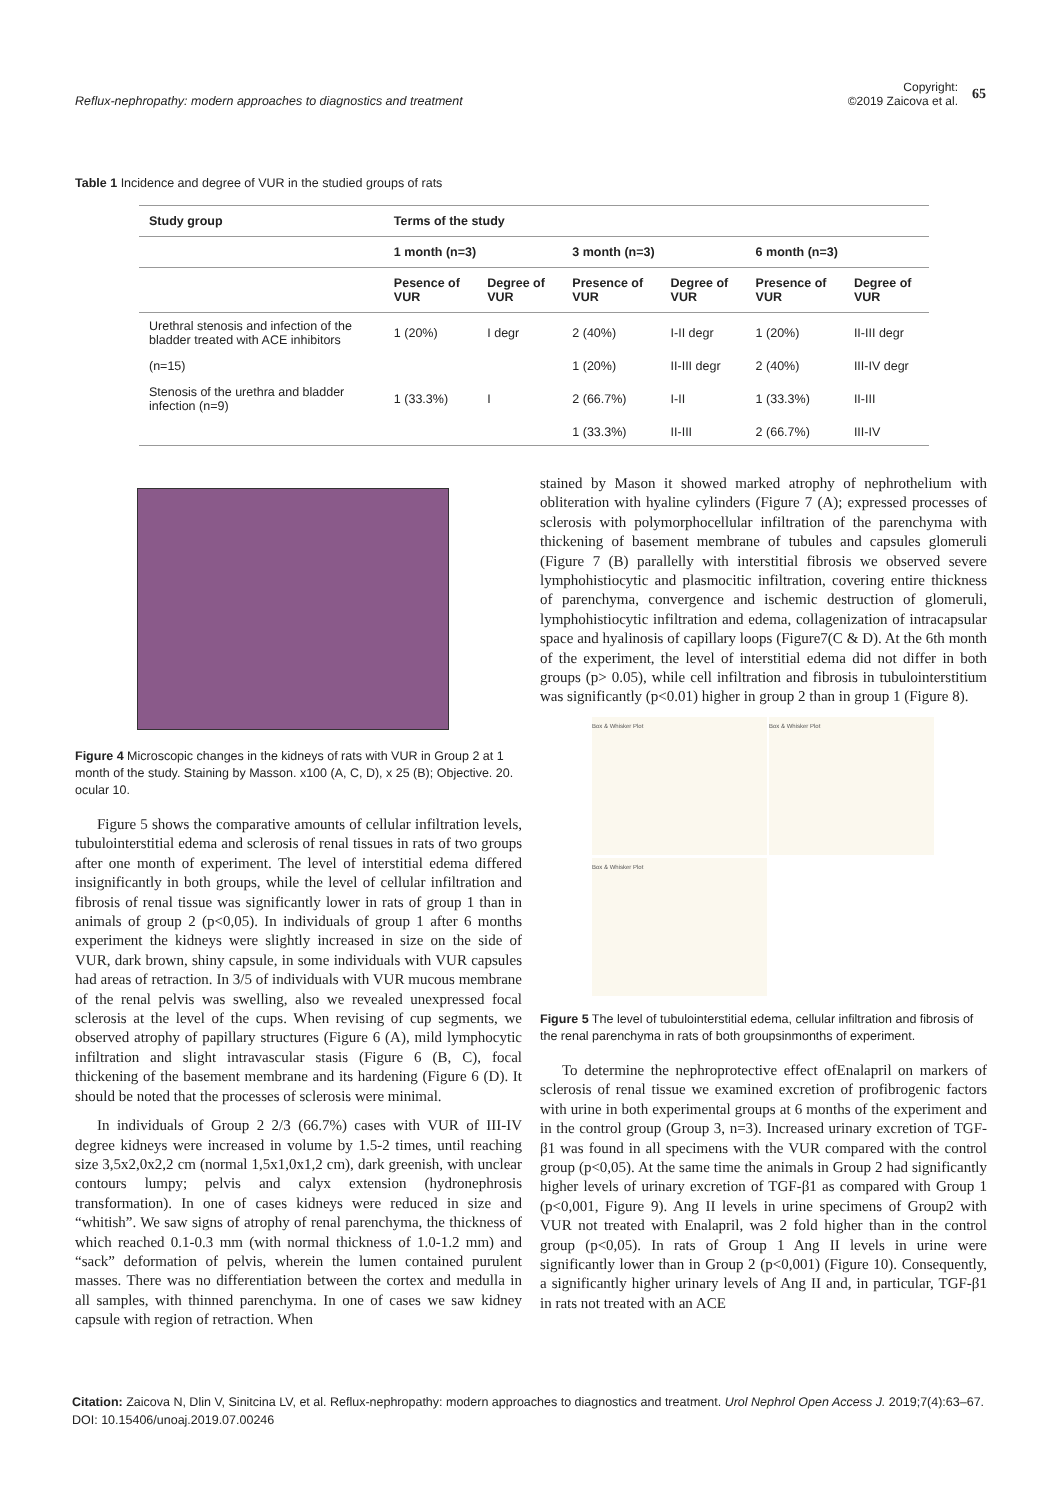Reflux-nephropathy: modern approaches to diagnostics and treatment
Copyright:
©2019 Zaicova et al.
65
Table 1 Incidence and degree of VUR in the studied groups of rats
| Study group | Terms of the study | | | | | |
| --- | --- | --- | --- | --- | --- | --- |
| | 1 month (n=3) | | 3 month (n=3) | | 6 month (n=3) | |
| | Pesence of VUR | Degree of VUR | Presence of VUR | Degree of VUR | Presence of VUR | Degree of VUR |
| Urethral stenosis and infection of the bladder treated with ACE inhibitors | 1 (20%) | I degr | 2 (40%) | I-II degr | 1 (20%) | II-III degr |
| (n=15) | | | 1 (20%) | II-III degr | 2 (40%) | III-IV degr |
| Stenosis of the urethra and bladder infection (n=9) | 1 (33.3%) | I | 2 (66.7%) | I-II | 1 (33.3%) | II-III |
| | | | 1 (33.3%) | II-III | 2 (66.7%) | III-IV |
Figure 4 Microscopic changes in the kidneys of rats with VUR in Group 2 at 1 month of the study. Staining by Masson. x100 (A, C, D), x 25 (B); Objective. 20. ocular 10.
Figure 5 shows the comparative amounts of cellular infiltration levels, tubulointerstitial edema and sclerosis of renal tissues in rats of two groups after one month of experiment. The level of interstitial edema differed insignificantly in both groups, while the level of cellular infiltration and fibrosis of renal tissue was significantly lower in rats of group 1 than in animals of group 2 (p<0,05). In individuals of group 1 after 6 months experiment the kidneys were slightly increased in size on the side of VUR, dark brown, shiny capsule, in some individuals with VUR capsules had areas of retraction. In 3/5 of individuals with VUR mucous membrane of the renal pelvis was swelling, also we revealed unexpressed focal sclerosis at the level of the cups. When revising of cup segments, we observed atrophy of papillary structures (Figure 6 (A), mild lymphocytic infiltration and slight intravascular stasis (Figure 6 (B, C), focal thickening of the basement membrane and its hardening (Figure 6 (D). It should be noted that the processes of sclerosis were minimal.
In individuals of Group 2 2/3 (66.7%) cases with VUR of III-IV degree kidneys were increased in volume by 1.5-2 times, until reaching size 3,5x2,0x2,2 cm (normal 1,5x1,0x1,2 cm), dark greenish, with unclear contours lumpy; pelvis and calyx extension (hydronephrosis transformation). In one of cases kidneys were reduced in size and “whitish”. We saw signs of atrophy of renal parenchyma, the thickness of which reached 0.1-0.3 mm (with normal thickness of 1.0-1.2 mm) and “sack” deformation of pelvis, wherein the lumen contained purulent masses. There was no differentiation between the cortex and medulla in all samples, with thinned parenchyma. In one of cases we saw kidney capsule with region of retraction. When
stained by Mason it showed marked atrophy of nephrothelium with obliteration with hyaline cylinders (Figure 7 (A); expressed processes of sclerosis with polymorphocellular infiltration of the parenchyma with thickening of basement membrane of tubules and capsules glomeruli (Figure 7 (B) parallelly with interstitial fibrosis we observed severe lymphohistiocytic and plasmocitic infiltration, covering entire thickness of parenchyma, convergence and ischemic destruction of glomeruli, lymphohistiocytic infiltration and edema, collagenization of intracapsular space and hyalinosis of capillary loops (Figure7(C & D). At the 6th month of the experiment, the level of interstitial edema did not differ in both groups (p> 0.05), while cell infiltration and fibrosis in tubulointerstitium was significantly (p<0.01) higher in group 2 than in group 1 (Figure 8).
Box & Whisker Plot
Box & Whisker Plot
Box & Whisker Plot
Figure 5 The level of tubulointerstitial edema, cellular infiltration and fibrosis of the renal parenchyma in rats of both groupsinmonths of experiment.
To determine the nephroprotective effect ofEnalapril on markers of sclerosis of renal tissue we examined excretion of profibrogenic factors with urine in both experimental groups at 6 months of the experiment and in the control group (Group 3, n=3). Increased urinary excretion of TGF-β1 was found in all specimens with the VUR compared with the control group (p<0,05). At the same time the animals in Group 2 had significantly higher levels of urinary excretion of TGF-β1 as compared with Group 1 (p<0,001, Figure 9). Ang II levels in urine specimens of Group2 with VUR not treated with Enalapril, was 2 fold higher than in the control group (p<0,05). In rats of Group 1 Ang II levels in urine were significantly lower than in Group 2 (p<0,001) (Figure 10). Consequently, a significantly higher urinary levels of Ang II and, in particular, TGF-β1 in rats not treated with an ACE
Citation: Zaicova N, Dlin V, Sinitcina LV, et al. Reflux-nephropathy: modern approaches to diagnostics and treatment. Urol Nephrol Open Access J. 2019;7(4):63‒67. DOI: 10.15406/unoaj.2019.07.00246